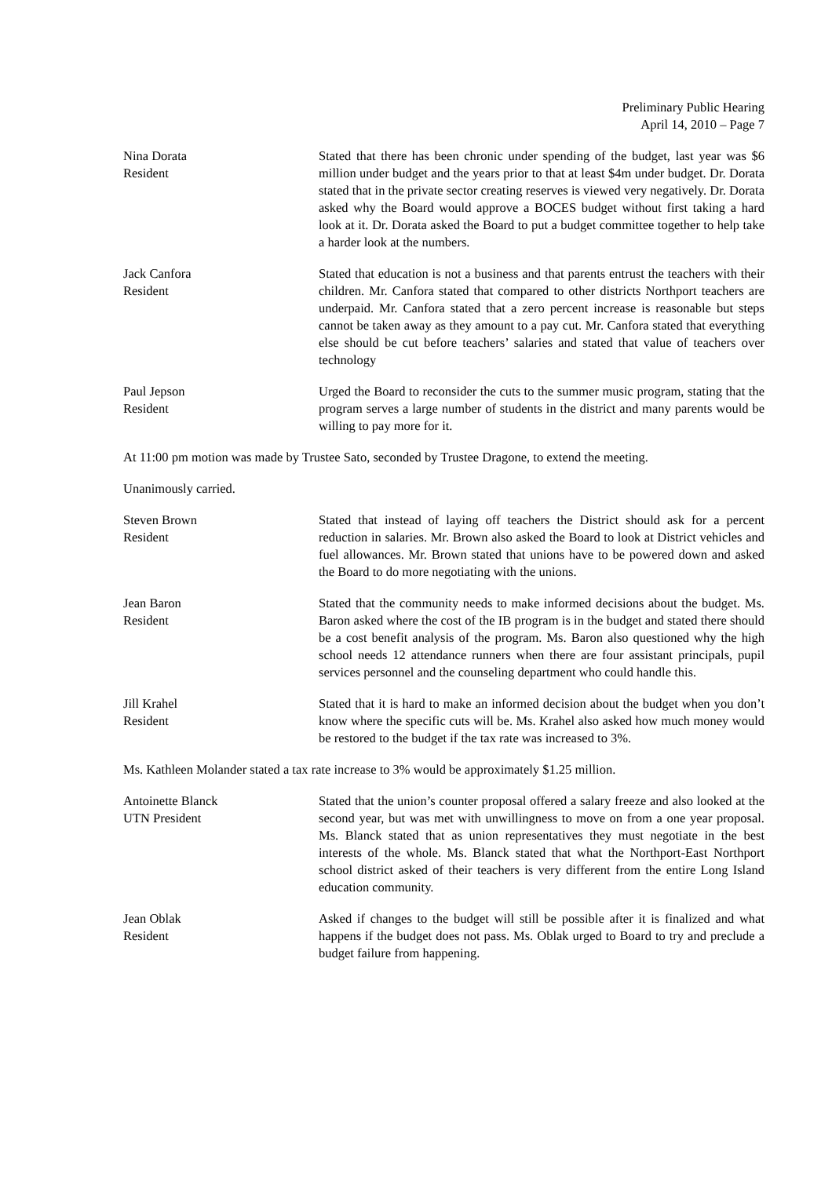Preliminary Public Hearing
April 14, 2010 – Page 7
Nina Dorata
Resident
Stated that there has been chronic under spending of the budget, last year was $6 million under budget and the years prior to that at least $4m under budget. Dr. Dorata stated that in the private sector creating reserves is viewed very negatively. Dr. Dorata asked why the Board would approve a BOCES budget without first taking a hard look at it. Dr. Dorata asked the Board to put a budget committee together to help take a harder look at the numbers.
Jack Canfora
Resident
Stated that education is not a business and that parents entrust the teachers with their children. Mr. Canfora stated that compared to other districts Northport teachers are underpaid. Mr. Canfora stated that a zero percent increase is reasonable but steps cannot be taken away as they amount to a pay cut. Mr. Canfora stated that everything else should be cut before teachers’ salaries and stated that value of teachers over technology
Paul Jepson
Resident
Urged the Board to reconsider the cuts to the summer music program, stating that the program serves a large number of students in the district and many parents would be willing to pay more for it.
At 11:00 pm motion was made by Trustee Sato, seconded by Trustee Dragone, to extend the meeting.
Unanimously carried.
Steven Brown
Resident
Stated that instead of laying off teachers the District should ask for a percent reduction in salaries. Mr. Brown also asked the Board to look at District vehicles and fuel allowances. Mr. Brown stated that unions have to be powered down and asked the Board to do more negotiating with the unions.
Jean Baron
Resident
Stated that the community needs to make informed decisions about the budget. Ms. Baron asked where the cost of the IB program is in the budget and stated there should be a cost benefit analysis of the program. Ms. Baron also questioned why the high school needs 12 attendance runners when there are four assistant principals, pupil services personnel and the counseling department who could handle this.
Jill Krahel
Resident
Stated that it is hard to make an informed decision about the budget when you don’t know where the specific cuts will be. Ms. Krahel also asked how much money would be restored to the budget if the tax rate was increased to 3%.
Ms. Kathleen Molander stated a tax rate increase to 3% would be approximately $1.25 million.
Antoinette Blanck
UTN President
Stated that the union’s counter proposal offered a salary freeze and also looked at the second year, but was met with unwillingness to move on from a one year proposal. Ms. Blanck stated that as union representatives they must negotiate in the best interests of the whole. Ms. Blanck stated that what the Northport-East Northport school district asked of their teachers is very different from the entire Long Island education community.
Jean Oblak
Resident
Asked if changes to the budget will still be possible after it is finalized and what happens if the budget does not pass. Ms. Oblak urged to Board to try and preclude a budget failure from happening.